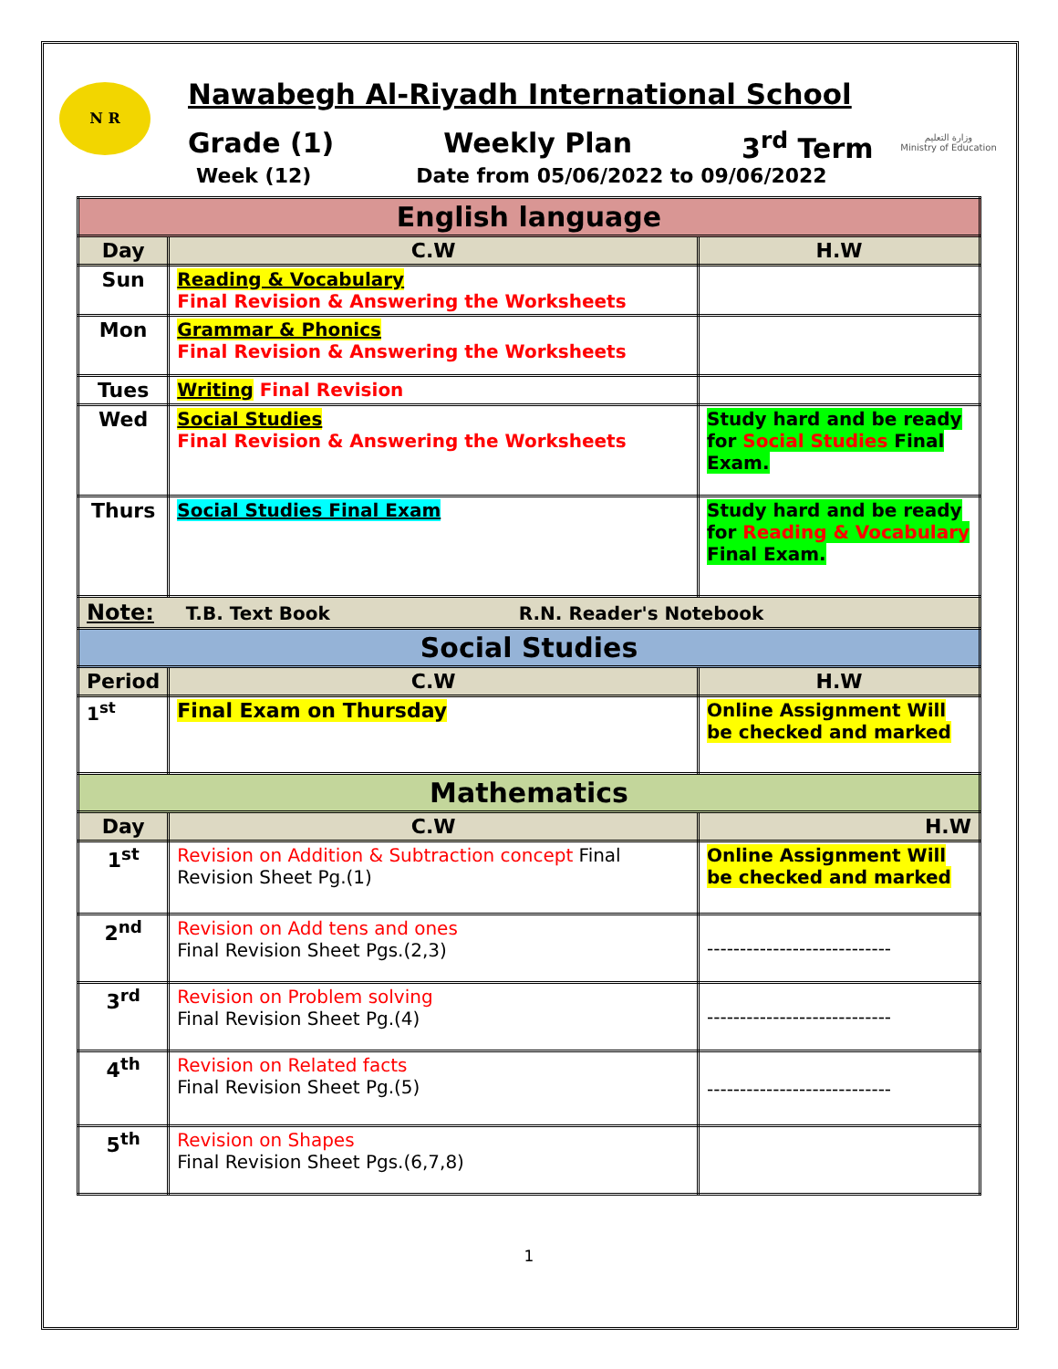N R
وزارة التعليم
Ministry of Education
Nawabegh Al-Riyadh International School
Grade (1) Weekly Plan 3<sup>rd</sup> Term
Week (12) Date from 05/06/2022 to 09/06/2022
| English language | | |
| Day | C.W | H.W |
| Sun | Reading & Vocabulary Final Revision & Answering the Worksheets | |
| Mon | Grammar & Phonics Final Revision & Answering the Worksheets | |
| Tues | Writing Final Revision | |
| Wed | Social Studies Final Revision & Answering the Worksheets | Study hard and be ready for Social Studies Final Exam. |
| Thurs | Social Studies Final Exam | Study hard and be ready for Reading & Vocabulary Final Exam. |
| Note: T.B. Text Book R.N. Reader's Notebook | | |
| Social Studies | | |
| Period | C.W | H.W |
| 1<sup>st</sup> | Final Exam on Thursday | Online Assignment Will be checked and marked |
| Mathematics | | |
| Day | C.W | H.W |
| 1<sup>st</sup> | Revision on Addition & Subtraction concept Final Revision Sheet Pg.(1) | Online Assignment Will be checked and marked |
| 2<sup>nd</sup> | Revision on Add tens and ones Final Revision Sheet Pgs.(2,3) | ---------------------------- |
| 3<sup>rd</sup> | Revision on Problem solving Final Revision Sheet Pg.(4) | ---------------------------- |
| 4<sup>th</sup> | Revision on Related facts Final Revision Sheet Pg.(5) | ---------------------------- |
| 5<sup>th</sup> | Revision on Shapes Final Revision Sheet Pgs.(6,7,8) | |
1